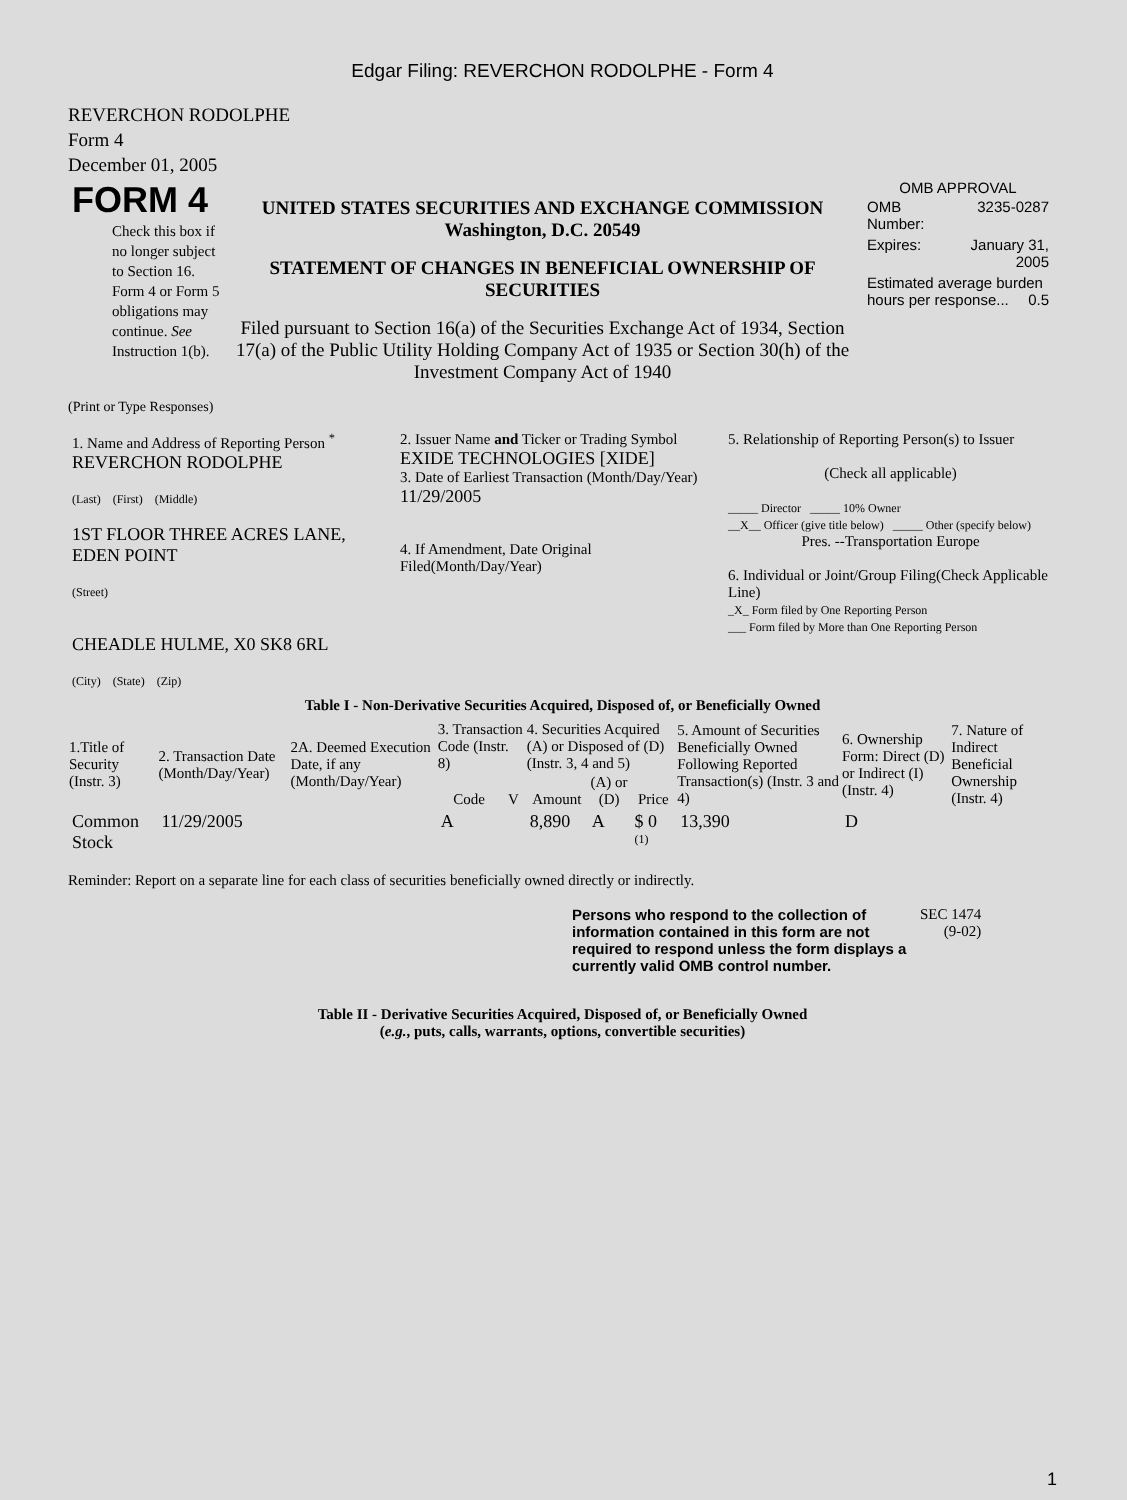Edgar Filing: REVERCHON RODOLPHE - Form 4
REVERCHON RODOLPHE
Form 4
December 01, 2005
| FORM 4 Check this box if no longer subject to Section 16. Form 4 or Form 5 obligations may continue. See Instruction 1(b). | UNITED STATES SECURITIES AND EXCHANGE COMMISSION Washington, D.C. 20549 STATEMENT OF CHANGES IN BENEFICIAL OWNERSHIP OF SECURITIES Filed pursuant to Section 16(a) of the Securities Exchange Act of 1934, Section 17(a) of the Public Utility Holding Company Act of 1935 or Section 30(h) of the Investment Company Act of 1940 | OMB APPROVAL / OMB Number: / 3235-0287 / / Expires: / January 31, 2005 / / Estimated average burden hours per response... 0.5 / / |
(Print or Type Responses)
| 1. Name and Address of Reporting Person <sup>*</sup> REVERCHON RODOLPHE (Last) (First) (Middle) 1ST FLOOR THREE ACRES LANE, EDEN POINT (Street) CHEADLE HULME, X0 SK8 6RL (City) (State) (Zip) | 2. Issuer Name and Ticker or Trading Symbol EXIDE TECHNOLOGIES [XIDE] 3. Date of Earliest Transaction (Month/Day/Year) 11/29/2005 4. If Amendment, Date Original Filed(Month/Day/Year) | 5. Relationship of Reporting Person(s) to Issuer (Check all applicable) _____ Director _____ 10% Owner __X__ Officer (give title below) _____ Other (specify below) Pres. --Transportation Europe 6. Individual or Joint/Group Filing(Check Applicable Line) _X_ Form filed by One Reporting Person ___ Form filed by More than One Reporting Person |
Table I - Non-Derivative Securities Acquired, Disposed of, or Beneficially Owned
| 1.Title of Security (Instr. 3) | 2. Transaction Date (Month/Day/Year) | 2A. Deemed Execution Date, if any (Month/Day/Year) | 3. Transaction Code (Instr. 8) | | 4. Securities Acquired (A) or Disposed of (D) (Instr. 3, 4 and 5) | | | 5. Amount of Securities Beneficially Owned Following Reported Transaction(s) (Instr. 3 and 4) | 6. Ownership Form: Direct (D) or Indirect (I) (Instr. 4) | 7. Nature of Indirect Beneficial Ownership (Instr. 4) |
| --- | --- | --- | --- | --- | --- | --- | --- | --- | --- | --- |
| | | | Code | V | Amount | (A) or (D) | Price | | | |
| Common Stock | 11/29/2005 | | A | | 8,890 | A | $ 0 <sup>(1)</sup> | 13,390 | D | |
Reminder: Report on a separate line for each class of securities beneficially owned directly or indirectly.
| Persons who respond to the collection of information contained in this form are not required to respond unless the form displays a currently valid OMB control number. | SEC 1474 (9-02) |
Table II - Derivative Securities Acquired, Disposed of, or Beneficially Owned
(e.g., puts, calls, warrants, options, convertible securities)
1